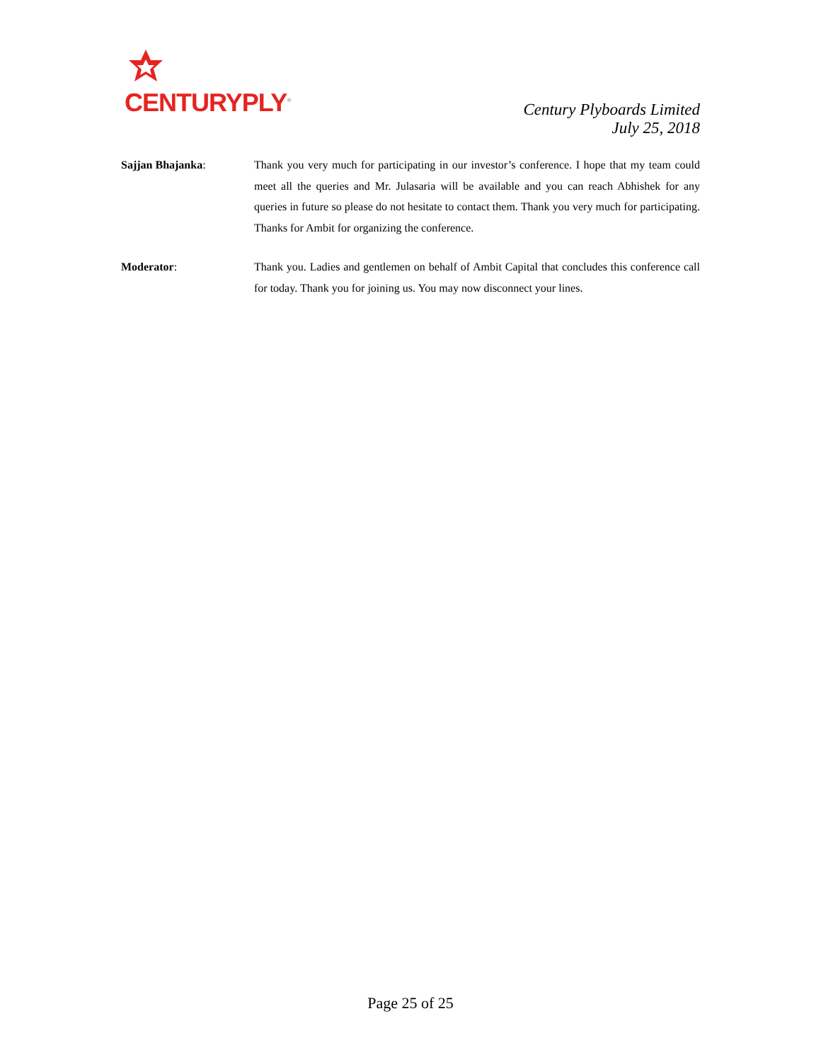CENTURYPLY<sup>®</sup>
Century Plyboards Limited
July 25, 2018
Sajjan Bhajanka: Thank you very much for participating in our investor’s conference. I hope that my team could meet all the queries and Mr. Julasaria will be available and you can reach Abhishek for any queries in future so please do not hesitate to contact them. Thank you very much for participating. Thanks for Ambit for organizing the conference.
Moderator: Thank you. Ladies and gentlemen on behalf of Ambit Capital that concludes this conference call for today. Thank you for joining us. You may now disconnect your lines.
Page 25 of 25